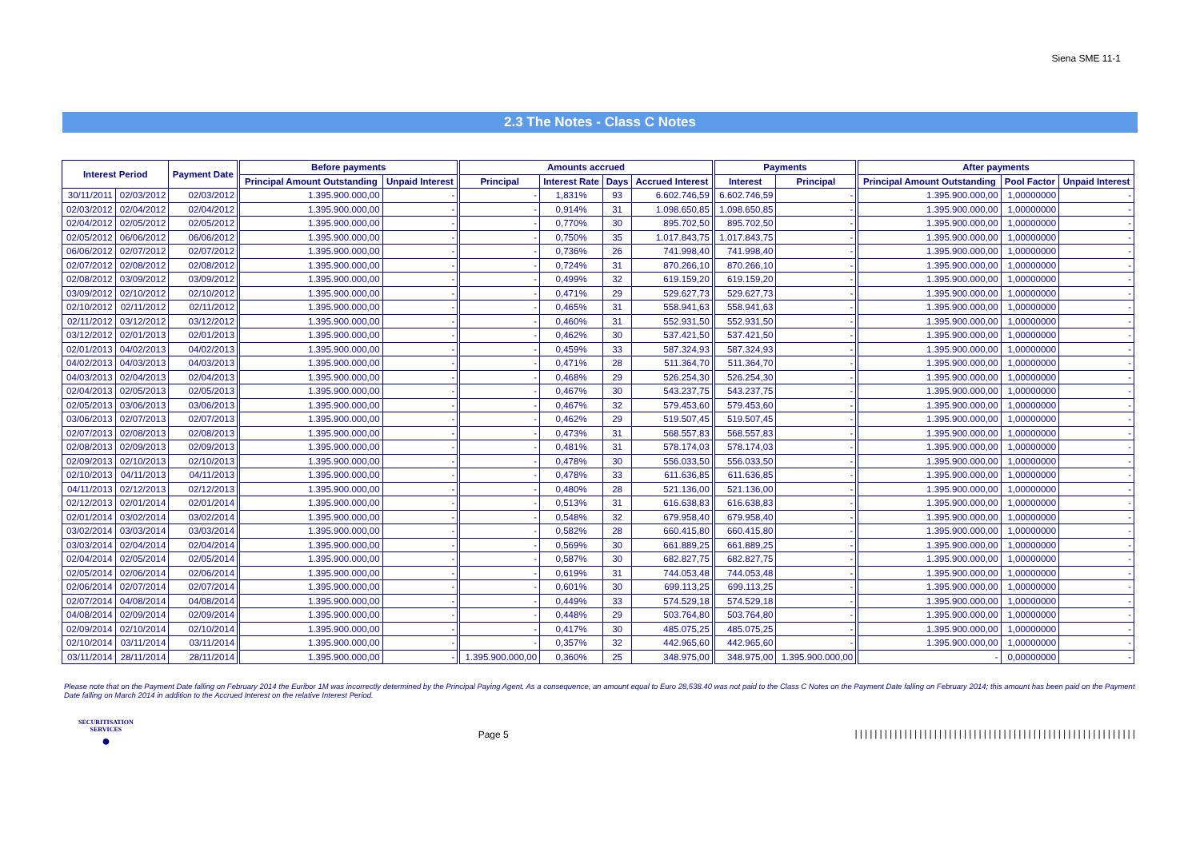Siena SME 11-1
2.3 The Notes - Class C Notes
| Interest Period | | Payment Date | Before payments | | Amounts accrued | | | | Payments | | After payments | | |
| --- | --- | --- | --- | --- | --- | --- | --- | --- | --- | --- | --- | --- | --- |
| | | | Principal Amount Outstanding | Unpaid Interest | Principal | Interest Rate | Days | Accrued Interest | Interest | Principal | Principal Amount Outstanding | Pool Factor | Unpaid Interest |
| 30/11/2011 | 02/03/2012 | 02/03/2012 | 1.395.900.000,00 | - | - | 1,831% | 93 | 6.602.746,59 | 6.602.746,59 | - | 1.395.900.000,00 | 1,00000000 | - |
| 02/03/2012 | 02/04/2012 | 02/04/2012 | 1.395.900.000,00 | - | - | 0,914% | 31 | 1.098.650,85 | 1.098.650,85 | - | 1.395.900.000,00 | 1,00000000 | - |
| 02/04/2012 | 02/05/2012 | 02/05/2012 | 1.395.900.000,00 | - | - | 0,770% | 30 | 895.702,50 | 895.702,50 | - | 1.395.900.000,00 | 1,00000000 | - |
| 02/05/2012 | 06/06/2012 | 06/06/2012 | 1.395.900.000,00 | - | - | 0,750% | 35 | 1.017.843,75 | 1.017.843,75 | - | 1.395.900.000,00 | 1,00000000 | - |
| 06/06/2012 | 02/07/2012 | 02/07/2012 | 1.395.900.000,00 | - | - | 0,736% | 26 | 741.998,40 | 741.998,40 | - | 1.395.900.000,00 | 1,00000000 | - |
| 02/07/2012 | 02/08/2012 | 02/08/2012 | 1.395.900.000,00 | - | - | 0,724% | 31 | 870.266,10 | 870.266,10 | - | 1.395.900.000,00 | 1,00000000 | - |
| 02/08/2012 | 03/09/2012 | 03/09/2012 | 1.395.900.000,00 | - | - | 0,499% | 32 | 619.159,20 | 619.159,20 | - | 1.395.900.000,00 | 1,00000000 | - |
| 03/09/2012 | 02/10/2012 | 02/10/2012 | 1.395.900.000,00 | - | - | 0,471% | 29 | 529.627,73 | 529.627,73 | - | 1.395.900.000,00 | 1,00000000 | - |
| 02/10/2012 | 02/11/2012 | 02/11/2012 | 1.395.900.000,00 | - | - | 0,465% | 31 | 558.941,63 | 558.941,63 | - | 1.395.900.000,00 | 1,00000000 | - |
| 02/11/2012 | 03/12/2012 | 03/12/2012 | 1.395.900.000,00 | - | - | 0,460% | 31 | 552.931,50 | 552.931,50 | - | 1.395.900.000,00 | 1,00000000 | - |
| 03/12/2012 | 02/01/2013 | 02/01/2013 | 1.395.900.000,00 | - | - | 0,462% | 30 | 537.421,50 | 537.421,50 | - | 1.395.900.000,00 | 1,00000000 | - |
| 02/01/2013 | 04/02/2013 | 04/02/2013 | 1.395.900.000,00 | - | - | 0,459% | 33 | 587.324,93 | 587.324,93 | - | 1.395.900.000,00 | 1,00000000 | - |
| 04/02/2013 | 04/03/2013 | 04/03/2013 | 1.395.900.000,00 | - | - | 0,471% | 28 | 511.364,70 | 511.364,70 | - | 1.395.900.000,00 | 1,00000000 | - |
| 04/03/2013 | 02/04/2013 | 02/04/2013 | 1.395.900.000,00 | - | - | 0,468% | 29 | 526.254,30 | 526.254,30 | - | 1.395.900.000,00 | 1,00000000 | - |
| 02/04/2013 | 02/05/2013 | 02/05/2013 | 1.395.900.000,00 | - | - | 0,467% | 30 | 543.237,75 | 543.237,75 | - | 1.395.900.000,00 | 1,00000000 | - |
| 02/05/2013 | 03/06/2013 | 03/06/2013 | 1.395.900.000,00 | - | - | 0,467% | 32 | 579.453,60 | 579.453,60 | - | 1.395.900.000,00 | 1,00000000 | - |
| 03/06/2013 | 02/07/2013 | 02/07/2013 | 1.395.900.000,00 | - | - | 0,462% | 29 | 519.507,45 | 519.507,45 | - | 1.395.900.000,00 | 1,00000000 | - |
| 02/07/2013 | 02/08/2013 | 02/08/2013 | 1.395.900.000,00 | - | - | 0,473% | 31 | 568.557,83 | 568.557,83 | - | 1.395.900.000,00 | 1,00000000 | - |
| 02/08/2013 | 02/09/2013 | 02/09/2013 | 1.395.900.000,00 | - | - | 0,481% | 31 | 578.174,03 | 578.174,03 | - | 1.395.900.000,00 | 1,00000000 | - |
| 02/09/2013 | 02/10/2013 | 02/10/2013 | 1.395.900.000,00 | - | - | 0,478% | 30 | 556.033,50 | 556.033,50 | - | 1.395.900.000,00 | 1,00000000 | - |
| 02/10/2013 | 04/11/2013 | 04/11/2013 | 1.395.900.000,00 | - | - | 0,478% | 33 | 611.636,85 | 611.636,85 | - | 1.395.900.000,00 | 1,00000000 | - |
| 04/11/2013 | 02/12/2013 | 02/12/2013 | 1.395.900.000,00 | - | - | 0,480% | 28 | 521.136,00 | 521.136,00 | - | 1.395.900.000,00 | 1,00000000 | - |
| 02/12/2013 | 02/01/2014 | 02/01/2014 | 1.395.900.000,00 | - | - | 0,513% | 31 | 616.638,83 | 616.638,83 | - | 1.395.900.000,00 | 1,00000000 | - |
| 02/01/2014 | 03/02/2014 | 03/02/2014 | 1.395.900.000,00 | - | - | 0,548% | 32 | 679.958,40 | 679.958,40 | - | 1.395.900.000,00 | 1,00000000 | - |
| 03/02/2014 | 03/03/2014 | 03/03/2014 | 1.395.900.000,00 | - | - | 0,582% | 28 | 660.415,80 | 660.415,80 | - | 1.395.900.000,00 | 1,00000000 | - |
| 03/03/2014 | 02/04/2014 | 02/04/2014 | 1.395.900.000,00 | - | - | 0,569% | 30 | 661.889,25 | 661.889,25 | - | 1.395.900.000,00 | 1,00000000 | - |
| 02/04/2014 | 02/05/2014 | 02/05/2014 | 1.395.900.000,00 | - | - | 0,587% | 30 | 682.827,75 | 682.827,75 | - | 1.395.900.000,00 | 1,00000000 | - |
| 02/05/2014 | 02/06/2014 | 02/06/2014 | 1.395.900.000,00 | - | - | 0,619% | 31 | 744.053,48 | 744.053,48 | - | 1.395.900.000,00 | 1,00000000 | - |
| 02/06/2014 | 02/07/2014 | 02/07/2014 | 1.395.900.000,00 | - | - | 0,601% | 30 | 699.113,25 | 699.113,25 | - | 1.395.900.000,00 | 1,00000000 | - |
| 02/07/2014 | 04/08/2014 | 04/08/2014 | 1.395.900.000,00 | - | - | 0,449% | 33 | 574.529,18 | 574.529,18 | - | 1.395.900.000,00 | 1,00000000 | - |
| 04/08/2014 | 02/09/2014 | 02/09/2014 | 1.395.900.000,00 | - | - | 0,448% | 29 | 503.764,80 | 503.764,80 | - | 1.395.900.000,00 | 1,00000000 | - |
| 02/09/2014 | 02/10/2014 | 02/10/2014 | 1.395.900.000,00 | - | - | 0,417% | 30 | 485.075,25 | 485.075,25 | - | 1.395.900.000,00 | 1,00000000 | - |
| 02/10/2014 | 03/11/2014 | 03/11/2014 | 1.395.900.000,00 | - | - | 0,357% | 32 | 442.965,60 | 442.965,60 | - | 1.395.900.000,00 | 1,00000000 | - |
| 03/11/2014 | 28/11/2014 | 28/11/2014 | 1.395.900.000,00 | - | 1.395.900.000,00 | 0,360% | 25 | 348.975,00 | 348.975,00 | 1.395.900.000,00 | - | 0,00000000 | - |
Please note that on the Payment Date falling on February 2014 the Euribor 1M was incorrectly determined by the Principal Paying Agent. As a consequence, an amount equal to Euro 28,538.40 was not paid to the Class C Notes on the Payment Date falling on February 2014; this amount has been paid on the Payment Date falling on March 2014 in addition to the Accrued Interest on the relative Interest Period.
SECURITISATION
SERVICES
●
Page 5
|||||||||||||||||||||||||||||||||||||||||||||||||||||||||